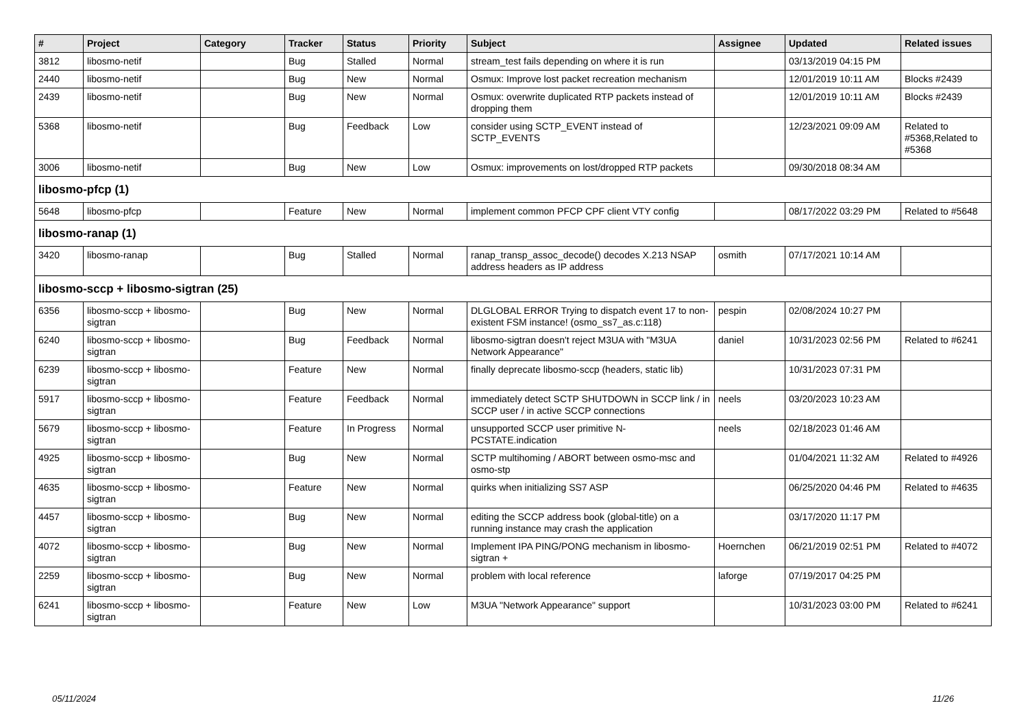| # | Project | Category | Tracker | Status | Priority | Subject | Assignee | Updated | Related issues |
| --- | --- | --- | --- | --- | --- | --- | --- | --- | --- |
| 3812 | libosmo-netif | | Bug | Stalled | Normal | stream_test fails depending on where it is run | | 03/13/2019 04:15 PM | |
| 2440 | libosmo-netif | | Bug | New | Normal | Osmux: Improve lost packet recreation mechanism | | 12/01/2019 10:11 AM | Blocks #2439 |
| 2439 | libosmo-netif | | Bug | New | Normal | Osmux: overwrite duplicated RTP packets instead of dropping them | | 12/01/2019 10:11 AM | Blocks #2439 |
| 5368 | libosmo-netif | | Bug | Feedback | Low | consider using SCTP_EVENT instead of SCTP_EVENTS | | 12/23/2021 09:09 AM | Related to #5368,Related to #5368 |
| 3006 | libosmo-netif | | Bug | New | Low | Osmux: improvements on lost/dropped RTP packets | | 09/30/2018 08:34 AM | |
| libosmo-pfcp (1) | | | | | | | | | |
| 5648 | libosmo-pfcp | | Feature | New | Normal | implement common PFCP CPF client VTY config | | 08/17/2022 03:29 PM | Related to #5648 |
| libosmo-ranap (1) | | | | | | | | | |
| 3420 | libosmo-ranap | | Bug | Stalled | Normal | ranap_transp_assoc_decode() decodes X.213 NSAP address headers as IP address | osmith | 07/17/2021 10:14 AM | |
| libosmo-sccp + libosmo-sigtran (25) | | | | | | | | | |
| 6356 | libosmo-sccp + libosmo-sigtran | | Bug | New | Normal | DLGLOBAL ERROR Trying to dispatch event 17 to non-existent FSM instance! (osmo_ss7_as.c:118) | pespin | 02/08/2024 10:27 PM | |
| 6240 | libosmo-sccp + libosmo-sigtran | | Bug | Feedback | Normal | libosmo-sigtran doesn't reject M3UA with "M3UA Network Appearance" | daniel | 10/31/2023 02:56 PM | Related to #6241 |
| 6239 | libosmo-sccp + libosmo-sigtran | | Feature | New | Normal | finally deprecate libosmo-sccp (headers, static lib) | | 10/31/2023 07:31 PM | |
| 5917 | libosmo-sccp + libosmo-sigtran | | Feature | Feedback | Normal | immediately detect SCTP SHUTDOWN in SCCP link / in SCCP user / in active SCCP connections | neels | 03/20/2023 10:23 AM | |
| 5679 | libosmo-sccp + libosmo-sigtran | | Feature | In Progress | Normal | unsupported SCCP user primitive N-PCSTATE.indication | neels | 02/18/2023 01:46 AM | |
| 4925 | libosmo-sccp + libosmo-sigtran | | Bug | New | Normal | SCTP multihoming / ABORT between osmo-msc and osmo-stp | | 01/04/2021 11:32 AM | Related to #4926 |
| 4635 | libosmo-sccp + libosmo-sigtran | | Feature | New | Normal | quirks when initializing SS7 ASP | | 06/25/2020 04:46 PM | Related to #4635 |
| 4457 | libosmo-sccp + libosmo-sigtran | | Bug | New | Normal | editing the SCCP address book (global-title) on a running instance may crash the application | | 03/17/2020 11:17 PM | |
| 4072 | libosmo-sccp + libosmo-sigtran | | Bug | New | Normal | Implement IPA PING/PONG mechanism in libosmo-sigtran + | Hoernchen | 06/21/2019 02:51 PM | Related to #4072 |
| 2259 | libosmo-sccp + libosmo-sigtran | | Bug | New | Normal | problem with local reference | laforge | 07/19/2017 04:25 PM | |
| 6241 | libosmo-sccp + libosmo-sigtran | | Feature | New | Low | M3UA "Network Appearance" support | | 10/31/2023 03:00 PM | Related to #6241 |
05/11/2024 11/26